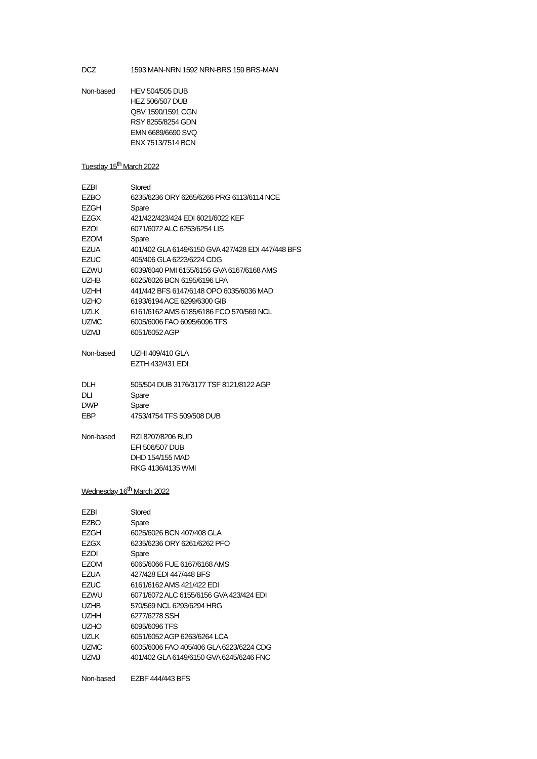| DCZ | 1593 MAN-NRN 1592 NRN-BRS 159 BRS-MAN |
| Non-based | HEV 504/505 DUB HEZ 506/507 DUB QBV 1590/1591 CGN RSY 8255/8254 GDN EMN 6689/6690 SVQ ENX 7513/7514 BCN |
Tuesday 15<sup>th</sup> March 2022
| EZBI | Stored |
| EZBO | 6235/6236 ORY 6265/6266 PRG 6113/6114 NCE |
| EZGH | Spare |
| EZGX | 421/422/423/424 EDI 6021/6022 KEF |
| EZOI | 6071/6072 ALC 6253/6254 LIS |
| EZOM | Spare |
| EZUA | 401/402 GLA 6149/6150 GVA 427/428 EDI 447/448 BFS |
| EZUC | 405/406 GLA 6223/6224 CDG |
| EZWU | 6039/6040 PMI 6155/6156 GVA 6167/6168 AMS |
| UZHB | 6025/6026 BCN 6195/6196 LPA |
| UZHH | 441/442 BFS 6147/6148 OPO 6035/6036 MAD |
| UZHO | 6193/6194 ACE 6299/6300 GIB |
| UZLK | 6161/6162 AMS 6185/6186 FCO 570/569 NCL |
| UZMC | 6005/6006 FAO 6095/6096 TFS |
| UZMJ | 6051/6052 AGP |
| Non-based | UZHI 409/410 GLA EZTH 432/431 EDI |
| DLH | 505/504 DUB 3176/3177 TSF 8121/8122 AGP |
| DLI | Spare |
| DWP | Spare |
| EBP | 4753/4754 TFS 509/508 DUB |
| Non-based | RZI 8207/8206 BUD EFI 506/507 DUB DHD 154/155 MAD RKG 4136/4135 WMI |
Wednesday 16<sup>th</sup> March 2022
| EZBI | Stored |
| EZBO | Spare |
| EZGH | 6025/6026 BCN 407/408 GLA |
| EZGX | 6235/6236 ORY 6261/6262 PFO |
| EZOI | Spare |
| EZOM | 6065/6066 FUE 6167/6168 AMS |
| EZUA | 427/428 EDI 447/448 BFS |
| EZUC | 6161/6162 AMS 421/422 EDI |
| EZWU | 6071/6072 ALC 6155/6156 GVA 423/424 EDI |
| UZHB | 570/569 NCL 6293/6294 HRG |
| UZHH | 6277/6278 SSH |
| UZHO | 6095/6096 TFS |
| UZLK | 6051/6052 AGP 6263/6264 LCA |
| UZMC | 6005/6006 FAO 405/406 GLA 6223/6224 CDG |
| UZMJ | 401/402 GLA 6149/6150 GVA 6245/6246 FNC |
| Non-based | EZBF 444/443 BFS |